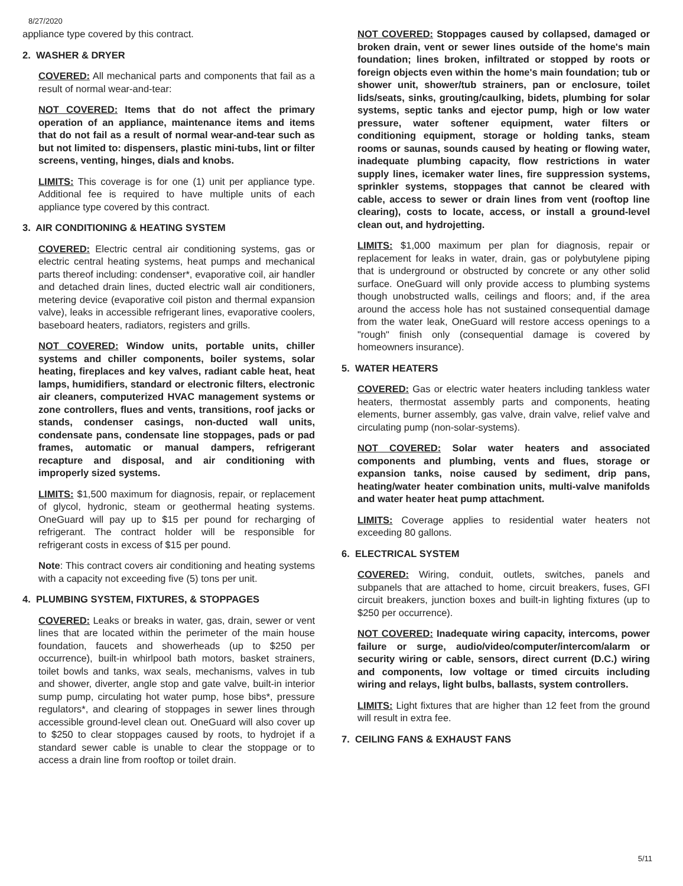8/27/2020
appliance type covered by this contract.
2. WASHER & DRYER
COVERED: All mechanical parts and components that fail as a result of normal wear-and-tear:
NOT COVERED: Items that do not affect the primary operation of an appliance, maintenance items and items that do not fail as a result of normal wear-and-tear such as but not limited to: dispensers, plastic mini-tubs, lint or filter screens, venting, hinges, dials and knobs.
LIMITS: This coverage is for one (1) unit per appliance type. Additional fee is required to have multiple units of each appliance type covered by this contract.
3. AIR CONDITIONING & HEATING SYSTEM
COVERED: Electric central air conditioning systems, gas or electric central heating systems, heat pumps and mechanical parts thereof including: condenser*, evaporative coil, air handler and detached drain lines, ducted electric wall air conditioners, metering device (evaporative coil piston and thermal expansion valve), leaks in accessible refrigerant lines, evaporative coolers, baseboard heaters, radiators, registers and grills.
NOT COVERED: Window units, portable units, chiller systems and chiller components, boiler systems, solar heating, fireplaces and key valves, radiant cable heat, heat lamps, humidifiers, standard or electronic filters, electronic air cleaners, computerized HVAC management systems or zone controllers, flues and vents, transitions, roof jacks or stands, condenser casings, non-ducted wall units, condensate pans, condensate line stoppages, pads or pad frames, automatic or manual dampers, refrigerant recapture and disposal, and air conditioning with improperly sized systems.
LIMITS: $1,500 maximum for diagnosis, repair, or replacement of glycol, hydronic, steam or geothermal heating systems. OneGuard will pay up to $15 per pound for recharging of refrigerant. The contract holder will be responsible for refrigerant costs in excess of $15 per pound.
Note: This contract covers air conditioning and heating systems with a capacity not exceeding five (5) tons per unit.
4. PLUMBING SYSTEM, FIXTURES, & STOPPAGES
COVERED: Leaks or breaks in water, gas, drain, sewer or vent lines that are located within the perimeter of the main house foundation, faucets and showerheads (up to $250 per occurrence), built-in whirlpool bath motors, basket strainers, toilet bowls and tanks, wax seals, mechanisms, valves in tub and shower, diverter, angle stop and gate valve, built-in interior sump pump, circulating hot water pump, hose bibs*, pressure regulators*, and clearing of stoppages in sewer lines through accessible ground-level clean out. OneGuard will also cover up to $250 to clear stoppages caused by roots, to hydrojet if a standard sewer cable is unable to clear the stoppage or to access a drain line from rooftop or toilet drain.
NOT COVERED: Stoppages caused by collapsed, damaged or broken drain, vent or sewer lines outside of the home's main foundation; lines broken, infiltrated or stopped by roots or foreign objects even within the home's main foundation; tub or shower unit, shower/tub strainers, pan or enclosure, toilet lids/seats, sinks, grouting/caulking, bidets, plumbing for solar systems, septic tanks and ejector pump, high or low water pressure, water softener equipment, water filters or conditioning equipment, storage or holding tanks, steam rooms or saunas, sounds caused by heating or flowing water, inadequate plumbing capacity, flow restrictions in water supply lines, icemaker water lines, fire suppression systems, sprinkler systems, stoppages that cannot be cleared with cable, access to sewer or drain lines from vent (rooftop line clearing), costs to locate, access, or install a ground-level clean out, and hydrojetting.
LIMITS: $1,000 maximum per plan for diagnosis, repair or replacement for leaks in water, drain, gas or polybutylene piping that is underground or obstructed by concrete or any other solid surface. OneGuard will only provide access to plumbing systems though unobstructed walls, ceilings and floors; and, if the area around the access hole has not sustained consequential damage from the water leak, OneGuard will restore access openings to a "rough" finish only (consequential damage is covered by homeowners insurance).
5. WATER HEATERS
COVERED: Gas or electric water heaters including tankless water heaters, thermostat assembly parts and components, heating elements, burner assembly, gas valve, drain valve, relief valve and circulating pump (non-solar-systems).
NOT COVERED: Solar water heaters and associated components and plumbing, vents and flues, storage or expansion tanks, noise caused by sediment, drip pans, heating/water heater combination units, multi-valve manifolds and water heater heat pump attachment.
LIMITS: Coverage applies to residential water heaters not exceeding 80 gallons.
6. ELECTRICAL SYSTEM
COVERED: Wiring, conduit, outlets, switches, panels and subpanels that are attached to home, circuit breakers, fuses, GFI circuit breakers, junction boxes and built-in lighting fixtures (up to $250 per occurrence).
NOT COVERED: Inadequate wiring capacity, intercoms, power failure or surge, audio/video/computer/intercom/alarm or security wiring or cable, sensors, direct current (D.C.) wiring and components, low voltage or timed circuits including wiring and relays, light bulbs, ballasts, system controllers.
LIMITS: Light fixtures that are higher than 12 feet from the ground will result in extra fee.
7. CEILING FANS & EXHAUST FANS
5/11